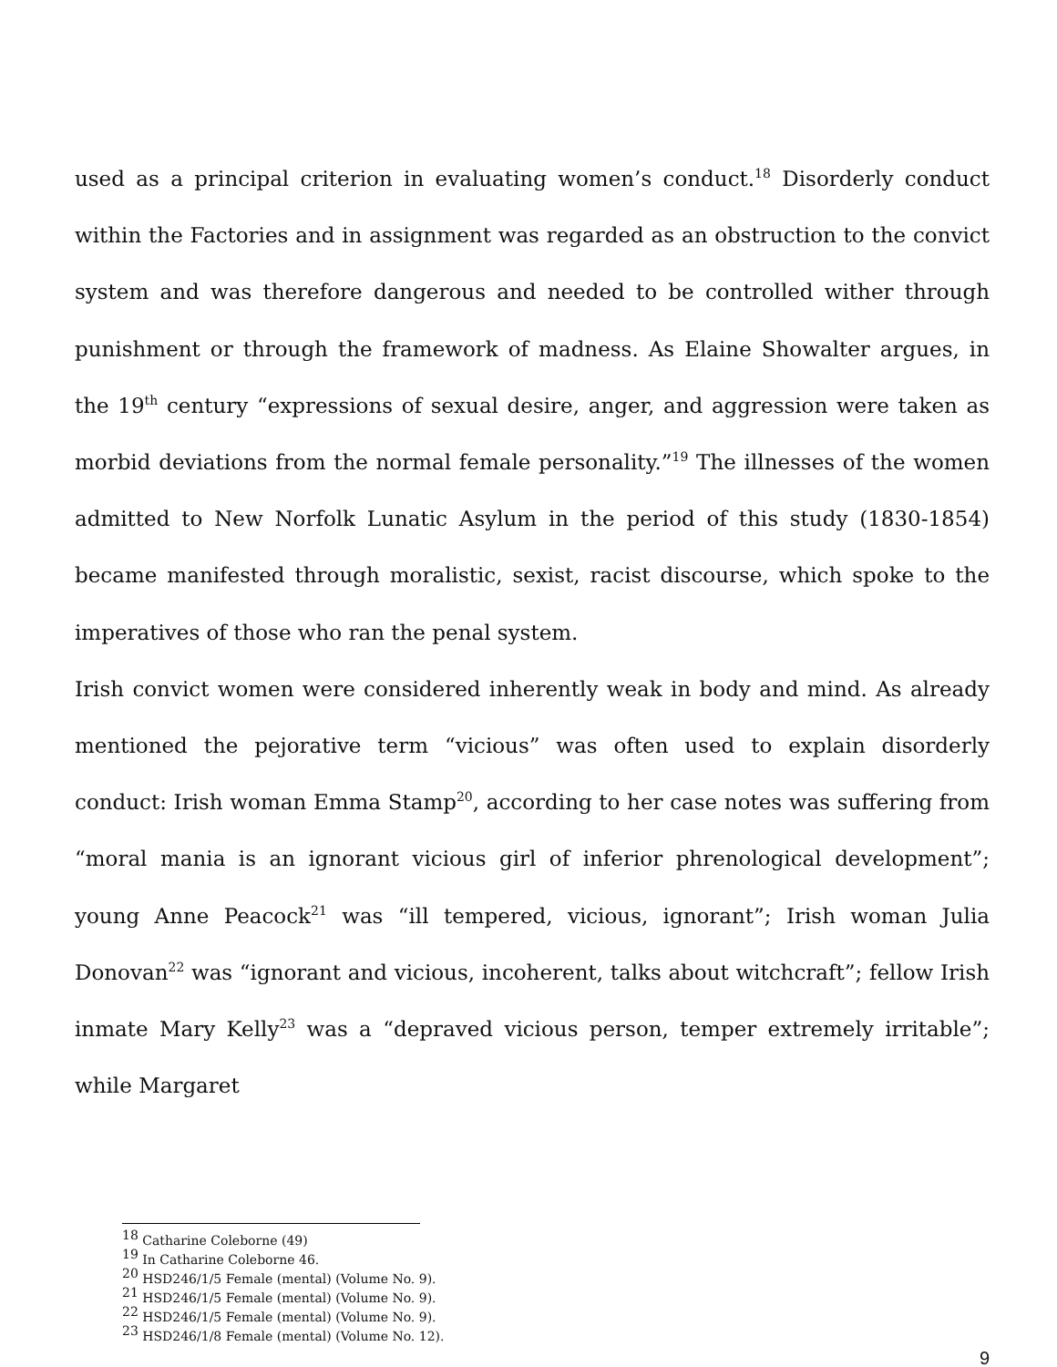used as a principal criterion in evaluating women’s conduct.<sup>18</sup> Disorderly conduct within the Factories and in assignment was regarded as an obstruction to the convict system and was therefore dangerous and needed to be controlled wither through punishment or through the framework of madness. As Elaine Showalter argues, in the 19<sup>th</sup> century “expressions of sexual desire, anger, and aggression were taken as morbid deviations from the normal female personality.”<sup>19</sup> The illnesses of the women admitted to New Norfolk Lunatic Asylum in the period of this study (1830-1854) became manifested through moralistic, sexist, racist discourse, which spoke to the imperatives of those who ran the penal system.
Irish convict women were considered inherently weak in body and mind. As already mentioned the pejorative term “vicious” was often used to explain disorderly conduct: Irish woman Emma Stamp<sup>20</sup>, according to her case notes was suffering from “moral mania is an ignorant vicious girl of inferior phrenological development”; young Anne Peacock<sup>21</sup> was “ill tempered, vicious, ignorant”; Irish woman Julia Donovan<sup>22</sup> was “ignorant and vicious, incoherent, talks about witchcraft”; fellow Irish inmate Mary Kelly<sup>23</sup> was a “depraved vicious person, temper extremely irritable”; while Margaret
<sup>18</sup> Catharine Coleborne (49)
<sup>19</sup> In Catharine Coleborne 46.
<sup>20</sup> HSD246/1/5 Female (mental) (Volume No. 9).
<sup>21</sup> HSD246/1/5 Female (mental) (Volume No. 9).
<sup>22</sup> HSD246/1/5 Female (mental) (Volume No. 9).
<sup>23</sup> HSD246/1/8 Female (mental) (Volume No. 12).
9